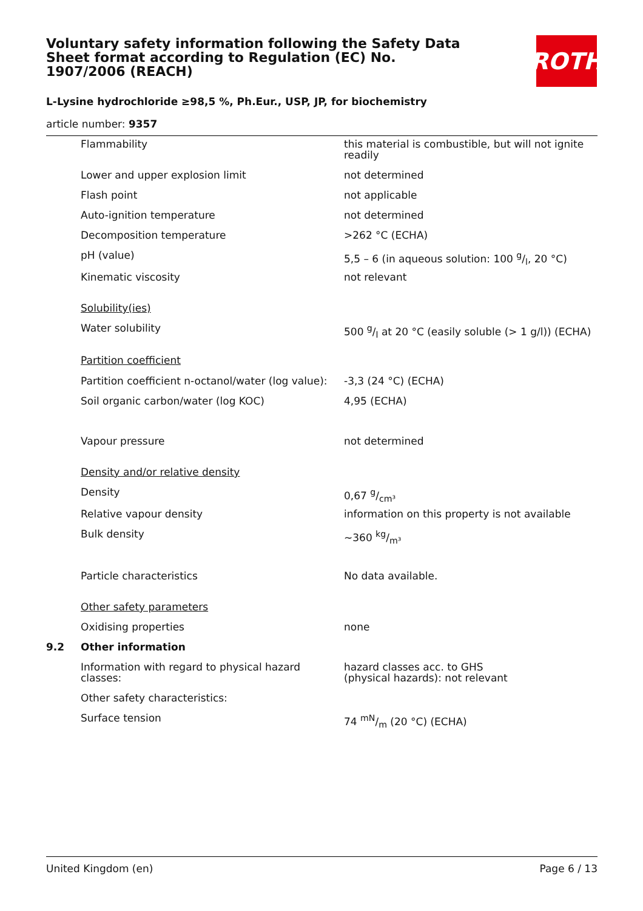Voluntary safety information following the Safety Data Sheet format according to Regulation (EC) No. 1907/2006 (REACH)
ROTH
L-Lysine hydrochloride ≥98,5 %, Ph.Eur., USP, JP, for biochemistry
article number: 9357
| | Flammability | this material is combustible, but will not ignite readily |
| | Lower and upper explosion limit | not determined |
| | Flash point | not applicable |
| | Auto-ignition temperature | not determined |
| | Decomposition temperature | >262 °C (ECHA) |
| | pH (value) | 5,5 – 6 (in aqueous solution: 100 g/l, 20 °C) |
| | Kinematic viscosity | not relevant |
| | Solubility(ies) | |
| | Water solubility | 500 g/l at 20 °C (easily soluble (> 1 g/l)) (ECHA) |
| | Partition coefficient | |
| | Partition coefficient n-octanol/water (log value): | -3,3 (24 °C) (ECHA) |
| | Soil organic carbon/water (log KOC) | 4,95 (ECHA) |
| | Vapour pressure | not determined |
| | Density and/or relative density | |
| | Density | 0,67 g/cm³ |
| | Relative vapour density | information on this property is not available |
| | Bulk density | ~360 kg/m³ |
| | Particle characteristics | No data available. |
| | Other safety parameters | |
| | Oxidising properties | none |
| 9.2 | Other information | |
| | Information with regard to physical hazard classes: | hazard classes acc. to GHS (physical hazards): not relevant |
| | Other safety characteristics: | |
| | Surface tension | 74 mN/m (20 °C) (ECHA) |
United Kingdom (en) Page 6 / 13